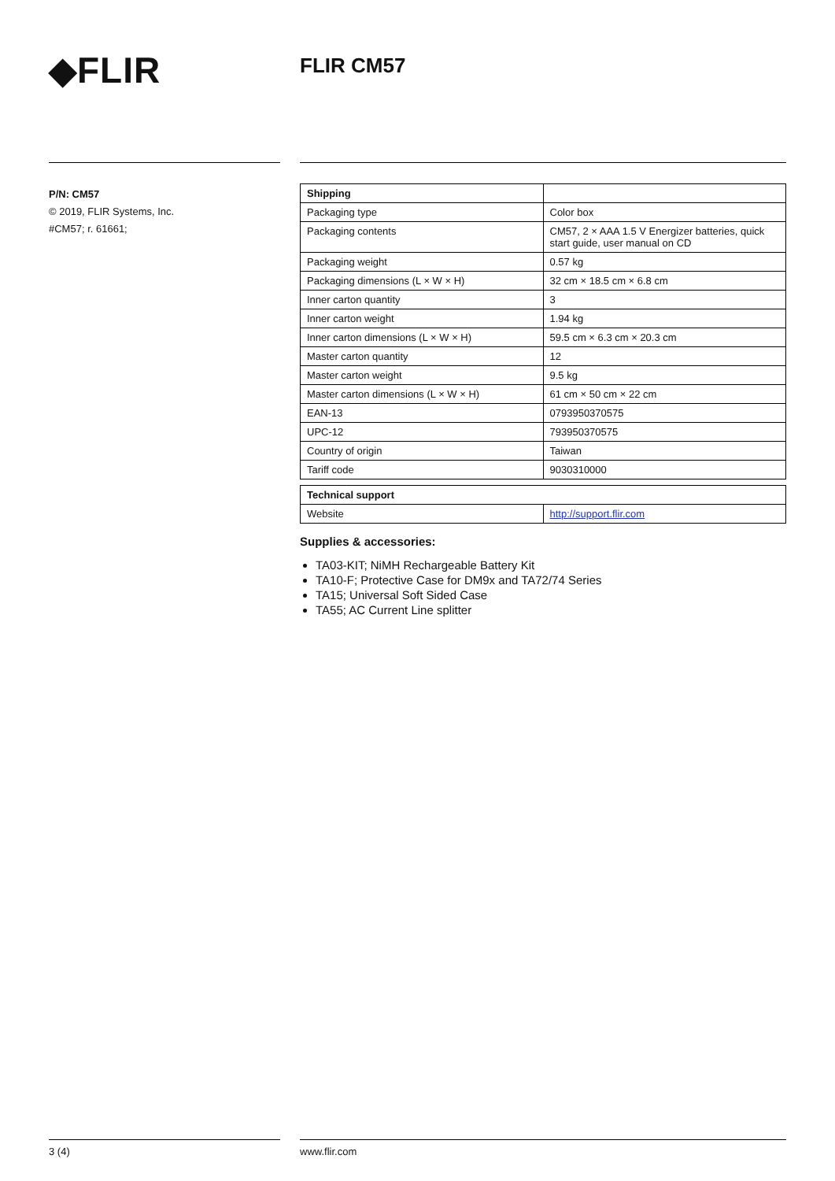◆FLIR FLIR CM57
P/N: CM57
© 2019, FLIR Systems, Inc.
#CM57; r. 61661;
| Shipping | |
| --- | --- |
| Packaging type | Color box |
| Packaging contents | CM57, 2 × AAA 1.5 V Energizer batteries, quick start guide, user manual on CD |
| Packaging weight | 0.57 kg |
| Packaging dimensions (L × W × H) | 32 cm × 18.5 cm × 6.8 cm |
| Inner carton quantity | 3 |
| Inner carton weight | 1.94 kg |
| Inner carton dimensions (L × W × H) | 59.5 cm × 6.3 cm × 20.3 cm |
| Master carton quantity | 12 |
| Master carton weight | 9.5 kg |
| Master carton dimensions (L × W × H) | 61 cm × 50 cm × 22 cm |
| EAN-13 | 0793950370575 |
| UPC-12 | 793950370575 |
| Country of origin | Taiwan |
| Tariff code | 9030310000 |
| Technical support | |
| --- | --- |
| Website | http://support.flir.com |
Supplies & accessories:
TA03-KIT; NiMH Rechargeable Battery Kit
TA10-F; Protective Case for DM9x and TA72/74 Series
TA15; Universal Soft Sided Case
TA55; AC Current Line splitter
3 (4) www.flir.com